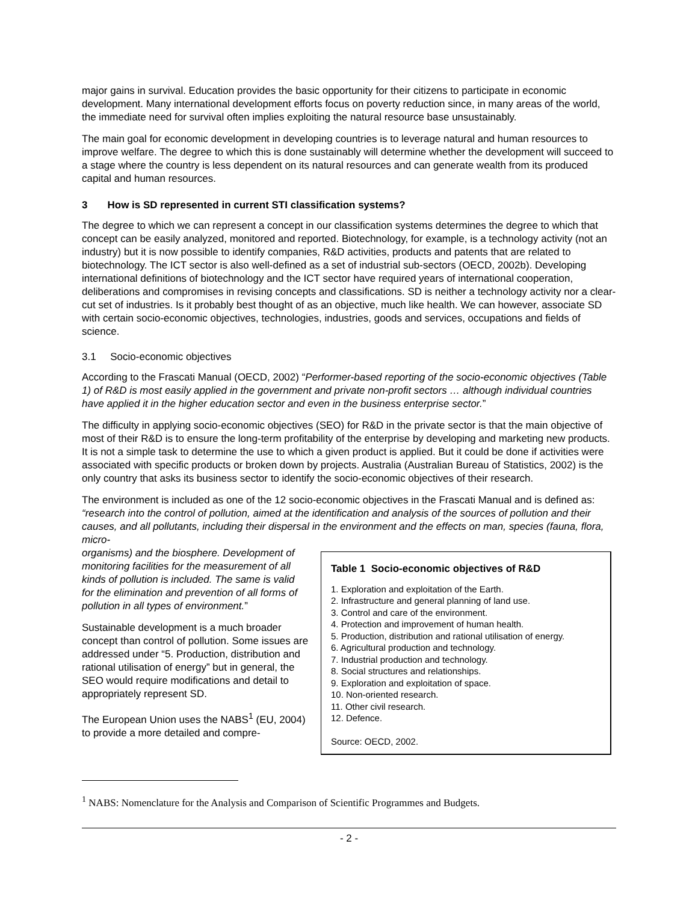major gains in survival. Education provides the basic opportunity for their citizens to participate in economic development. Many international development efforts focus on poverty reduction since, in many areas of the world, the immediate need for survival often implies exploiting the natural resource base unsustainably.
The main goal for economic development in developing countries is to leverage natural and human resources to improve welfare. The degree to which this is done sustainably will determine whether the development will succeed to a stage where the country is less dependent on its natural resources and can generate wealth from its produced capital and human resources.
3 How is SD represented in current STI classification systems?
The degree to which we can represent a concept in our classification systems determines the degree to which that concept can be easily analyzed, monitored and reported. Biotechnology, for example, is a technology activity (not an industry) but it is now possible to identify companies, R&D activities, products and patents that are related to biotechnology. The ICT sector is also well-defined as a set of industrial sub-sectors (OECD, 2002b). Developing international definitions of biotechnology and the ICT sector have required years of international cooperation, deliberations and compromises in revising concepts and classifications. SD is neither a technology activity nor a clear-cut set of industries. Is it probably best thought of as an objective, much like health. We can however, associate SD with certain socio-economic objectives, technologies, industries, goods and services, occupations and fields of science.
3.1 Socio-economic objectives
According to the Frascati Manual (OECD, 2002) “Performer-based reporting of the socio-economic objectives (Table 1) of R&D is most easily applied in the government and private non-profit sectors … although individual countries have applied it in the higher education sector and even in the business enterprise sector.”
The difficulty in applying socio-economic objectives (SEO) for R&D in the private sector is that the main objective of most of their R&D is to ensure the long-term profitability of the enterprise by developing and marketing new products. It is not a simple task to determine the use to which a given product is applied. But it could be done if activities were associated with specific products or broken down by projects. Australia (Australian Bureau of Statistics, 2002) is the only country that asks its business sector to identify the socio-economic objectives of their research.
The environment is included as one of the 12 socio-economic objectives in the Frascati Manual and is defined as: “research into the control of pollution, aimed at the identification and analysis of the sources of pollution and their causes, and all pollutants, including their dispersal in the environment and the effects on man, species (fauna, flora, micro-
Table 1 Socio-economic objectives of R&D
1. Exploration and exploitation of the Earth.
2. Infrastructure and general planning of land use.
3. Control and care of the environment.
4. Protection and improvement of human health.
5. Production, distribution and rational utilisation of energy.
6. Agricultural production and technology.
7. Industrial production and technology.
8. Social structures and relationships.
9. Exploration and exploitation of space.
10. Non-oriented research.
11. Other civil research.
12. Defence.
Source: OECD, 2002.
organisms) and the biosphere. Development of monitoring facilities for the measurement of all kinds of pollution is included. The same is valid for the elimination and prevention of all forms of pollution in all types of environment.”
Sustainable development is a much broader concept than control of pollution. Some issues are addressed under “5. Production, distribution and rational utilisation of energy” but in general, the SEO would require modifications and detail to appropriately represent SD.
The European Union uses the NABS<sup>1</sup> (EU, 2004) to provide a more detailed and compre-
<sup>1</sup> NABS: Nomenclature for the Analysis and Comparison of Scientific Programmes and Budgets.
- 2 -